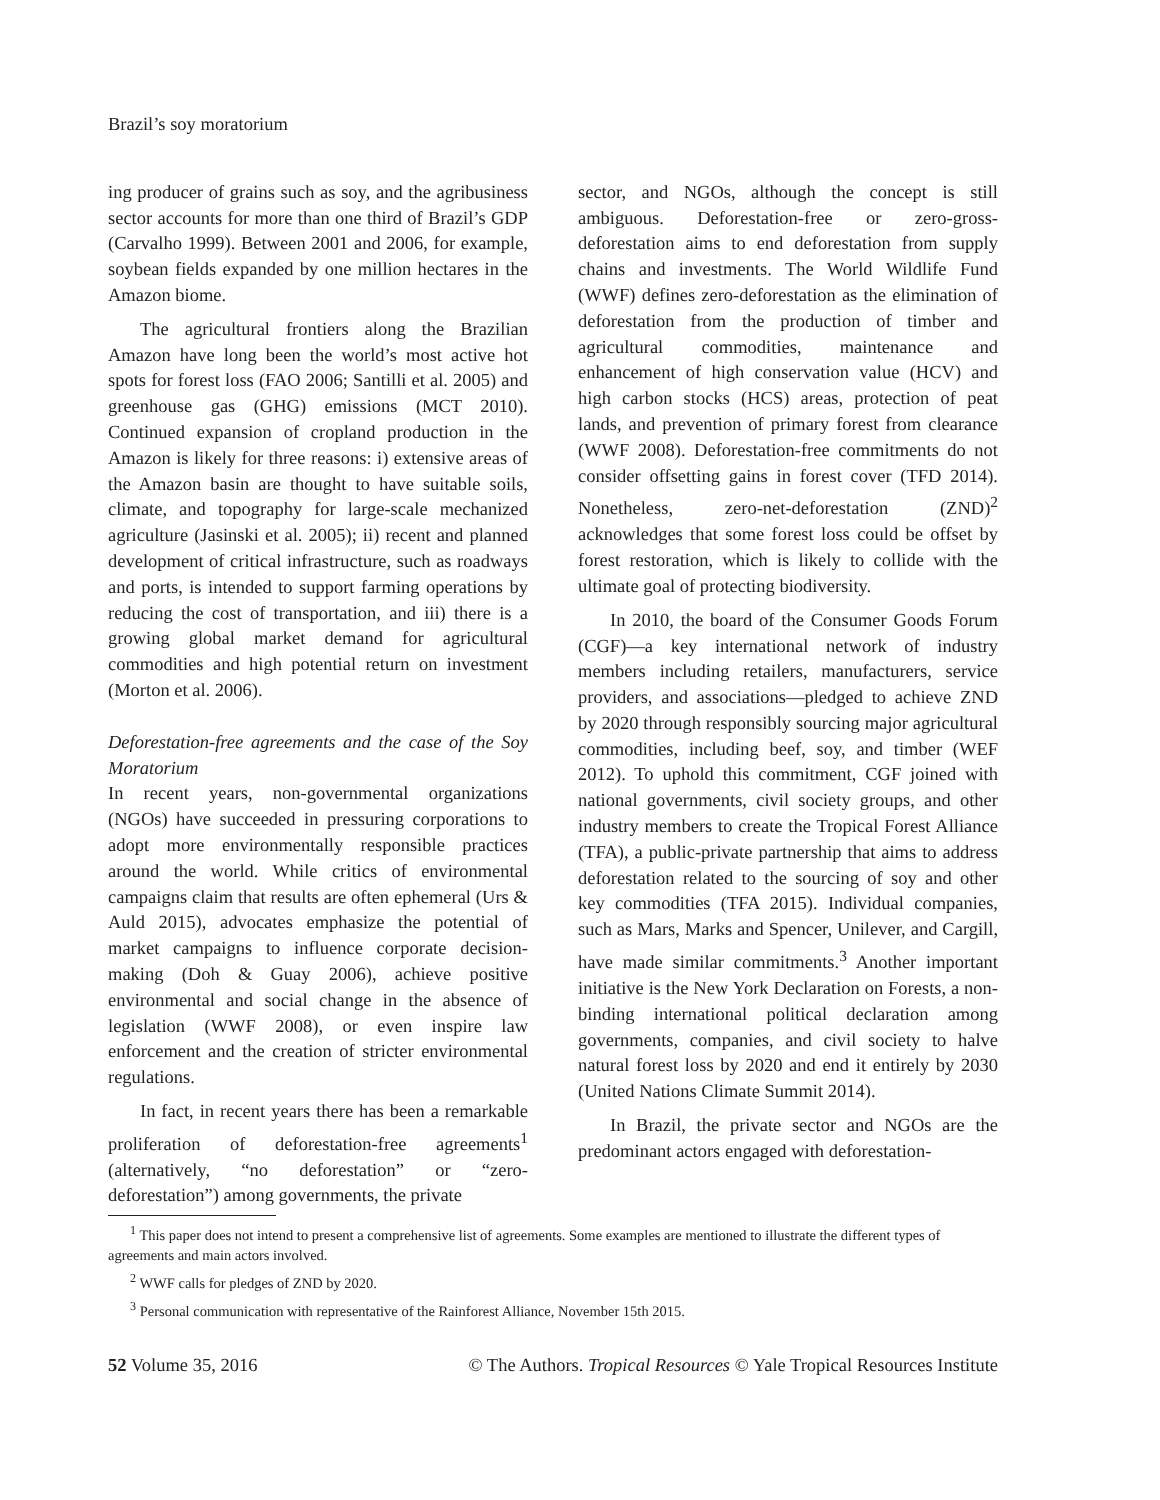Brazil’s soy moratorium
ing producer of grains such as soy, and the agribusiness sector accounts for more than one third of Brazil’s GDP (Carvalho 1999). Between 2001 and 2006, for example, soybean fields expanded by one million hectares in the Amazon biome.
The agricultural frontiers along the Brazilian Amazon have long been the world’s most active hot spots for forest loss (FAO 2006; Santilli et al. 2005) and greenhouse gas (GHG) emissions (MCT 2010). Continued expansion of cropland production in the Amazon is likely for three reasons: i) extensive areas of the Amazon basin are thought to have suitable soils, climate, and topography for large-scale mechanized agriculture (Jasinski et al. 2005); ii) recent and planned development of critical infrastructure, such as roadways and ports, is intended to support farming operations by reducing the cost of transportation, and iii) there is a growing global market demand for agricultural commodities and high potential return on investment (Morton et al. 2006).
Deforestation-free agreements and the case of the Soy Moratorium
In recent years, non-governmental organizations (NGOs) have succeeded in pressuring corporations to adopt more environmentally responsible practices around the world. While critics of environmental campaigns claim that results are often ephemeral (Urs & Auld 2015), advocates emphasize the potential of market campaigns to influence corporate decision-making (Doh & Guay 2006), achieve positive environmental and social change in the absence of legislation (WWF 2008), or even inspire law enforcement and the creation of stricter environmental regulations.
In fact, in recent years there has been a remarkable proliferation of deforestation-free agreements<sup>1</sup> (alternatively, “no deforestation” or “zero-deforestation”) among governments, the private
sector, and NGOs, although the concept is still ambiguous. Deforestation-free or zero-gross-deforestation aims to end deforestation from supply chains and investments. The World Wildlife Fund (WWF) defines zero-deforestation as the elimination of deforestation from the production of timber and agricultural commodities, maintenance and enhancement of high conservation value (HCV) and high carbon stocks (HCS) areas, protection of peat lands, and prevention of primary forest from clearance (WWF 2008). Deforestation-free commitments do not consider offsetting gains in forest cover (TFD 2014). Nonetheless, zero-net-deforestation (ZND)<sup>2</sup> acknowledges that some forest loss could be offset by forest restoration, which is likely to collide with the ultimate goal of protecting biodiversity.
In 2010, the board of the Consumer Goods Forum (CGF)—a key international network of industry members including retailers, manufacturers, service providers, and associations—pledged to achieve ZND by 2020 through responsibly sourcing major agricultural commodities, including beef, soy, and timber (WEF 2012). To uphold this commitment, CGF joined with national governments, civil society groups, and other industry members to create the Tropical Forest Alliance (TFA), a public-private partnership that aims to address deforestation related to the sourcing of soy and other key commodities (TFA 2015). Individual companies, such as Mars, Marks and Spencer, Unilever, and Cargill, have made similar commitments.<sup>3</sup> Another important initiative is the New York Declaration on Forests, a non-binding international political declaration among governments, companies, and civil society to halve natural forest loss by 2020 and end it entirely by 2030 (United Nations Climate Summit 2014).
In Brazil, the private sector and NGOs are the predominant actors engaged with deforestation-
<sup>1</sup> This paper does not intend to present a comprehensive list of agreements. Some examples are mentioned to illustrate the different types of agreements and main actors involved.
<sup>2</sup> WWF calls for pledges of ZND by 2020.
<sup>3</sup> Personal communication with representative of the Rainforest Alliance, November 15th 2015.
52 Volume 35, 2016 © The Authors. Tropical Resources © Yale Tropical Resources Institute